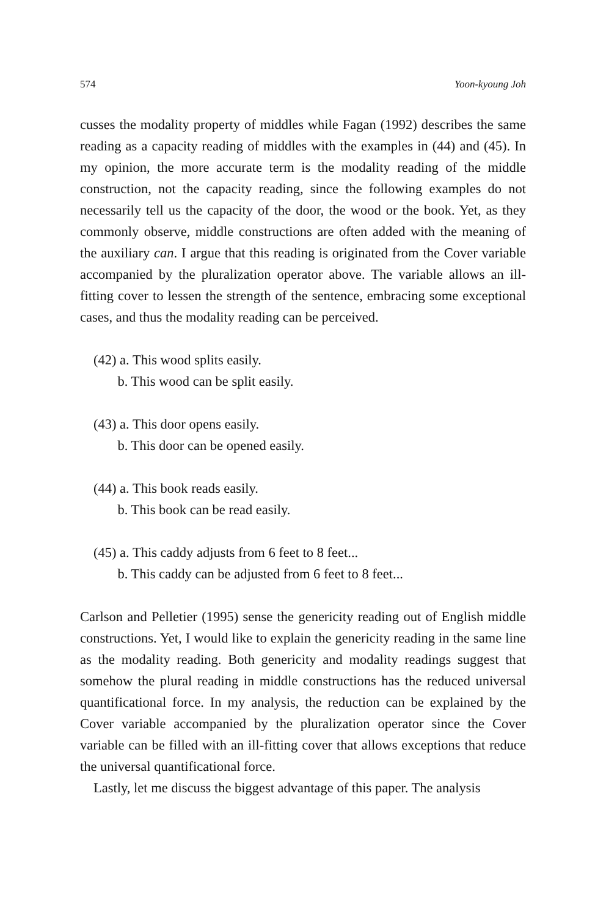574 Yoon-kyoung Joh
cusses the modality property of middles while Fagan (1992) describes the same reading as a capacity reading of middles with the examples in (44) and (45). In my opinion, the more accurate term is the modality reading of the middle construction, not the capacity reading, since the following examples do not necessarily tell us the capacity of the door, the wood or the book. Yet, as they commonly observe, middle constructions are often added with the meaning of the auxiliary can. I argue that this reading is originated from the Cover variable accompanied by the pluralization operator above. The variable allows an ill-fitting cover to lessen the strength of the sentence, embracing some exceptional cases, and thus the modality reading can be perceived.
(42) a. This wood splits easily.
b. This wood can be split easily.
(43) a. This door opens easily.
b. This door can be opened easily.
(44) a. This book reads easily.
b. This book can be read easily.
(45) a. This caddy adjusts from 6 feet to 8 feet...
b. This caddy can be adjusted from 6 feet to 8 feet...
Carlson and Pelletier (1995) sense the genericity reading out of English middle constructions. Yet, I would like to explain the genericity reading in the same line as the modality reading. Both genericity and modality readings suggest that somehow the plural reading in middle constructions has the reduced universal quantificational force. In my analysis, the reduction can be explained by the Cover variable accompanied by the pluralization operator since the Cover variable can be filled with an ill-fitting cover that allows exceptions that reduce the universal quantificational force.
Lastly, let me discuss the biggest advantage of this paper. The analysis